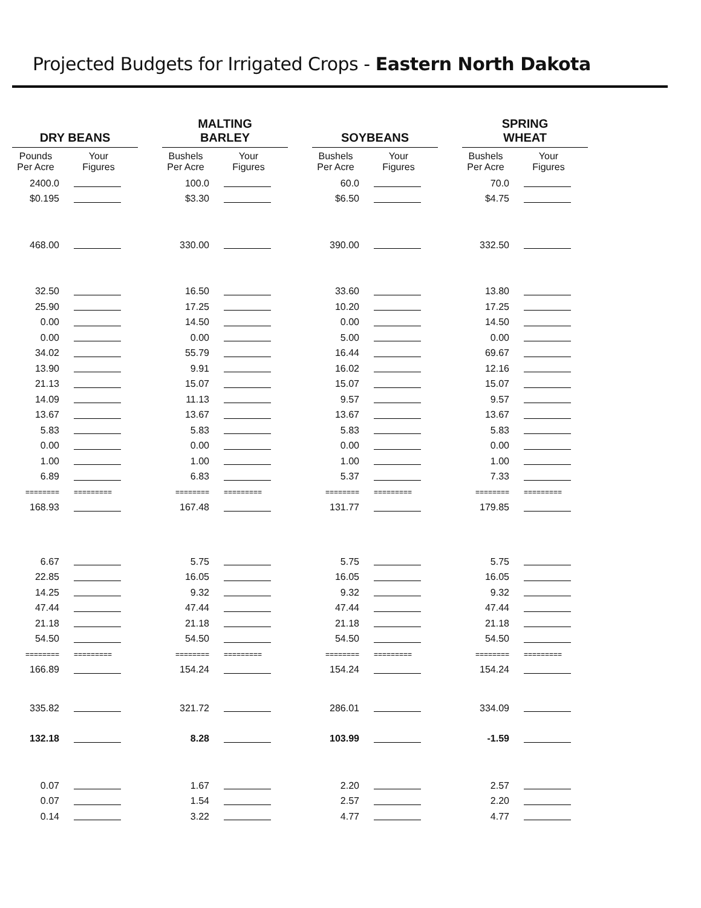Projected Budgets for Irrigated Crops - Eastern North Dakota
| DRY BEANS | | | MALTING BARLEY | | | SOYBEANS | | | SPRING WHEAT | |
| --- | --- | --- | --- | --- | --- | --- | --- | --- | --- | --- |
| Pounds Per Acre | Your Figures | | Bushels Per Acre | Your Figures | | Bushels Per Acre | Your Figures | | Bushels Per Acre | Your Figures |
| 2400.0 | | | 100.0 | | | 60.0 | | | 70.0 | |
| $0.195 | | | $3.30 | | | $6.50 | | | $4.75 | |
| 468.00 | | | 330.00 | | | 390.00 | | | 332.50 | |
| 32.50 | | | 16.50 | | | 33.60 | | | 13.80 | |
| 25.90 | | | 17.25 | | | 10.20 | | | 17.25 | |
| 0.00 | | | 14.50 | | | 0.00 | | | 14.50 | |
| 0.00 | | | 0.00 | | | 5.00 | | | 0.00 | |
| 34.02 | | | 55.79 | | | 16.44 | | | 69.67 | |
| 13.90 | | | 9.91 | | | 16.02 | | | 12.16 | |
| 21.13 | | | 15.07 | | | 15.07 | | | 15.07 | |
| 14.09 | | | 11.13 | | | 9.57 | | | 9.57 | |
| 13.67 | | | 13.67 | | | 13.67 | | | 13.67 | |
| 5.83 | | | 5.83 | | | 5.83 | | | 5.83 | |
| 0.00 | | | 0.00 | | | 0.00 | | | 0.00 | |
| 1.00 | | | 1.00 | | | 1.00 | | | 1.00 | |
| 6.89 | | | 6.83 | | | 5.37 | | | 7.33 | |
| ======== | ========= | | ======== | ========= | | ======== | ========= | | ======== | ========= |
| 168.93 | | | 167.48 | | | 131.77 | | | 179.85 | |
| 6.67 | | | 5.75 | | | 5.75 | | | 5.75 | |
| 22.85 | | | 16.05 | | | 16.05 | | | 16.05 | |
| 14.25 | | | 9.32 | | | 9.32 | | | 9.32 | |
| 47.44 | | | 47.44 | | | 47.44 | | | 47.44 | |
| 21.18 | | | 21.18 | | | 21.18 | | | 21.18 | |
| 54.50 | | | 54.50 | | | 54.50 | | | 54.50 | |
| ======== | ========= | | ======== | ========= | | ======== | ========= | | ======== | ========= |
| 166.89 | | | 154.24 | | | 154.24 | | | 154.24 | |
| 335.82 | | | 321.72 | | | 286.01 | | | 334.09 | |
| 132.18 | | | 8.28 | | | 103.99 | | | -1.59 | |
| 0.07 | | | 1.67 | | | 2.20 | | | 2.57 | |
| 0.07 | | | 1.54 | | | 2.57 | | | 2.20 | |
| 0.14 | | | 3.22 | | | 4.77 | | | 4.77 | |